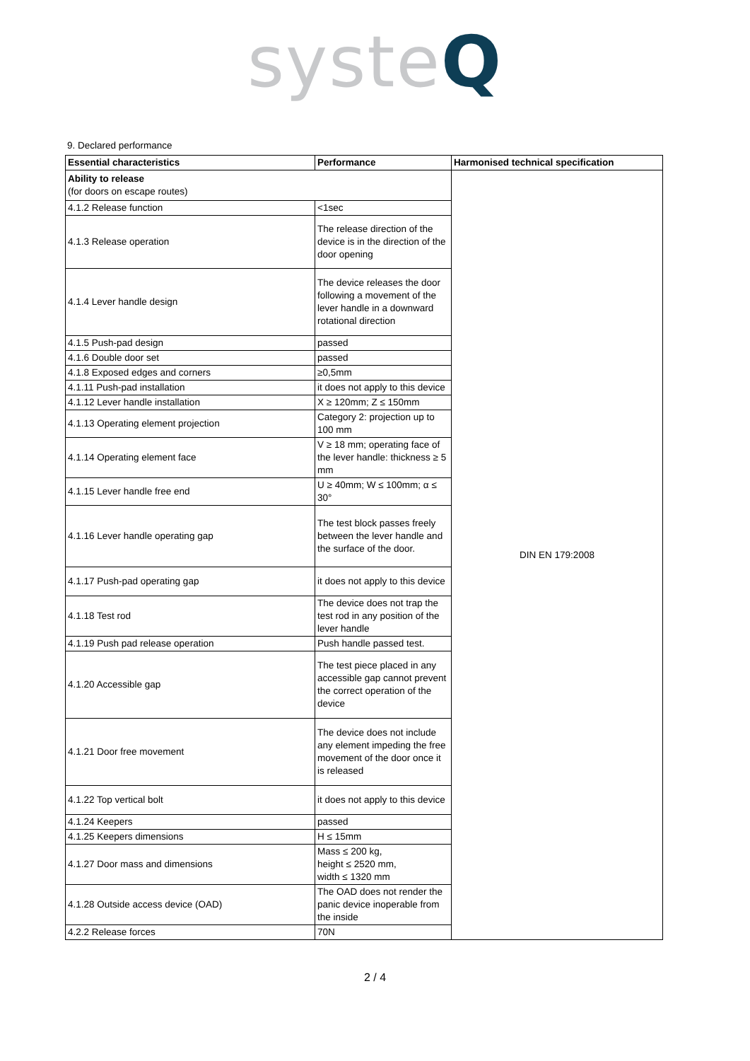systeQ
9. Declared performance
| Essential characteristics | Performance | Harmonised technical specification |
| --- | --- | --- |
| Ability to release (for doors on escape routes) | | DIN EN 179:2008 |
| 4.1.2 Release function | <1sec | |
| 4.1.3 Release operation | The release direction of the device is in the direction of the door opening | |
| 4.1.4 Lever handle design | The device releases the door following a movement of the lever handle in a downward rotational direction | |
| 4.1.5 Push-pad design | passed | |
| 4.1.6 Double door set | passed | |
| 4.1.8 Exposed edges and corners | ≥0,5mm | |
| 4.1.11 Push-pad installation | it does not apply to this device | |
| 4.1.12 Lever handle installation | X ≥ 120mm; Z ≤ 150mm | |
| 4.1.13 Operating element projection | Category 2: projection up to 100 mm | |
| 4.1.14 Operating element face | V ≥ 18 mm; operating face of the lever handle: thickness ≥ 5 mm | |
| 4.1.15 Lever handle free end | U ≥ 40mm; W ≤ 100mm; α ≤ 30° | |
| 4.1.16 Lever handle operating gap | The test block passes freely between the lever handle and the surface of the door. | |
| 4.1.17 Push-pad operating gap | it does not apply to this device | |
| 4.1.18 Test rod | The device does not trap the test rod in any position of the lever handle | |
| 4.1.19 Push pad release operation | Push handle passed test. | |
| 4.1.20 Accessible gap | The test piece placed in any accessible gap cannot prevent the correct operation of the device | |
| 4.1.21 Door free movement | The device does not include any element impeding the free movement of the door once it is released | |
| 4.1.22 Top vertical bolt | it does not apply to this device | |
| 4.1.24 Keepers | passed | |
| 4.1.25 Keepers dimensions | H ≤ 15mm | |
| 4.1.27 Door mass and dimensions | Mass ≤ 200 kg, height ≤ 2520 mm, width ≤ 1320 mm | |
| 4.1.28 Outside access device (OAD) | The OAD does not render the panic device inoperable from the inside | |
| 4.2.2 Release forces | 70N | |
2 / 4